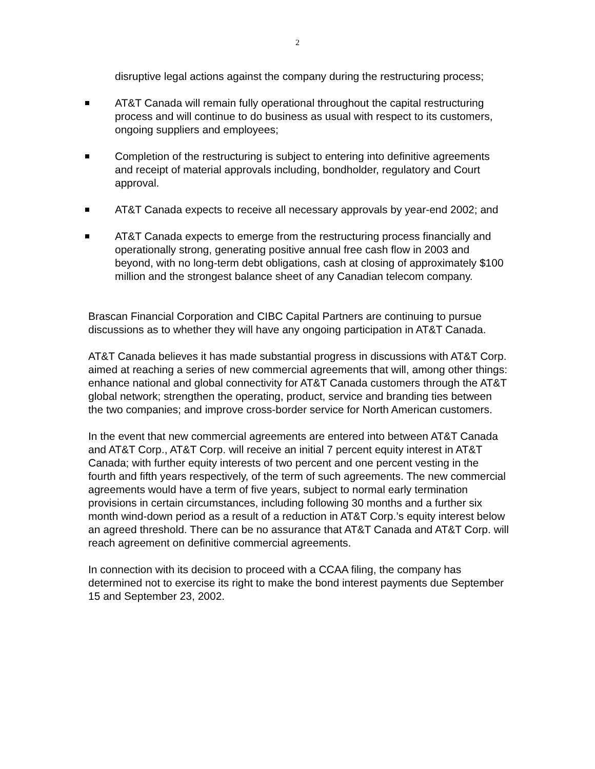2
disruptive legal actions against the company during the restructuring process;
AT&T Canada will remain fully operational throughout the capital restructuring process and will continue to do business as usual with respect to its customers, ongoing suppliers and employees;
Completion of the restructuring is subject to entering into definitive agreements and receipt of material approvals including, bondholder, regulatory and Court approval.
AT&T Canada expects to receive all necessary approvals by year-end 2002; and
AT&T Canada expects to emerge from the restructuring process financially and operationally strong, generating positive annual free cash flow in 2003 and beyond, with no long-term debt obligations, cash at closing of approximately $100 million and the strongest balance sheet of any Canadian telecom company.
Brascan Financial Corporation and CIBC Capital Partners are continuing to pursue discussions as to whether they will have any ongoing participation in AT&T Canada.
AT&T Canada believes it has made substantial progress in discussions with AT&T Corp. aimed at reaching a series of new commercial agreements that will, among other things: enhance national and global connectivity for AT&T Canada customers through the AT&T global network; strengthen the operating, product, service and branding ties between the two companies; and improve cross-border service for North American customers.
In the event that new commercial agreements are entered into between AT&T Canada and AT&T Corp., AT&T Corp. will receive an initial 7 percent equity interest in AT&T Canada; with further equity interests of two percent and one percent vesting in the fourth and fifth years respectively, of the term of such agreements. The new commercial agreements would have a term of five years, subject to normal early termination provisions in certain circumstances, including following 30 months and a further six month wind-down period as a result of a reduction in AT&T Corp.’s equity interest below an agreed threshold. There can be no assurance that AT&T Canada and AT&T Corp. will reach agreement on definitive commercial agreements.
In connection with its decision to proceed with a CCAA filing, the company has determined not to exercise its right to make the bond interest payments due September 15 and September 23, 2002.